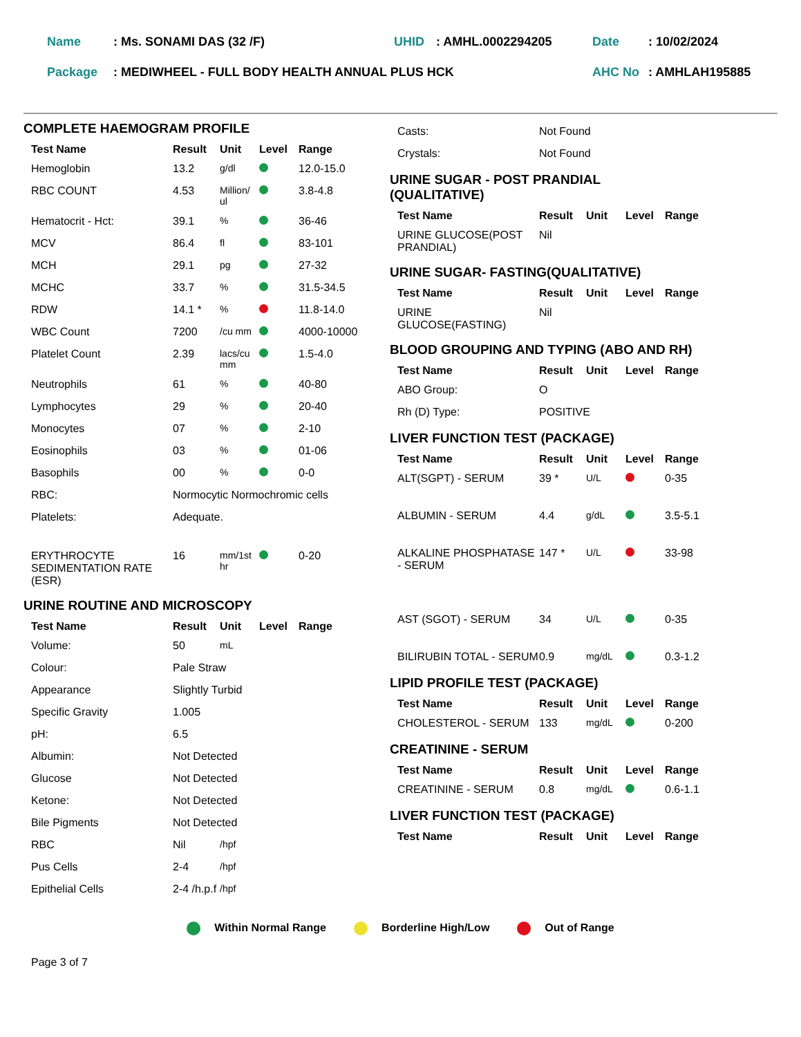| Name | : Ms. SONAMI DAS (32 /F) | UHID | : AMHL.0002294205 | Date | : 10/02/2024 |
| Package | : MEDIWHEEL - FULL BODY HEALTH ANNUAL PLUS HCK | | | AHC No | : AMHLAH195885 |
COMPLETE HAEMOGRAM PROFILE
| Test Name | Result | Unit | Level | Range |
| --- | --- | --- | --- | --- |
| Hemoglobin | 13.2 | g/dl | | 12.0-15.0 |
| RBC COUNT | 4.53 | Million/ ul | | 3.8-4.8 |
| Hematocrit - Hct: | 39.1 | % | | 36-46 |
| MCV | 86.4 | fl | | 83-101 |
| MCH | 29.1 | pg | | 27-32 |
| MCHC | 33.7 | % | | 31.5-34.5 |
| RDW | 14.1 * | % | | 11.8-14.0 |
| WBC Count | 7200 | /cu mm | | 4000-10000 |
| Platelet Count | 2.39 | lacs/cu mm | | 1.5-4.0 |
| Neutrophils | 61 | % | | 40-80 |
| Lymphocytes | 29 | % | | 20-40 |
| Monocytes | 07 | % | | 2-10 |
| Eosinophils | 03 | % | | 01-06 |
| Basophils | 00 | % | | 0-0 |
| RBC: | Normocytic Normochromic cells | | | |
| Platelets: | Adequate. | | | |
| ERYTHROCYTE SEDIMENTATION RATE (ESR) | 16 | mm/1st hr | | 0-20 |
URINE ROUTINE AND MICROSCOPY
| Test Name | Result | Unit | Level | Range |
| --- | --- | --- | --- | --- |
| Volume: | 50 | mL | | |
| Colour: | Pale Straw | | | |
| Appearance | Slightly Turbid | | | |
| Specific Gravity | 1.005 | | | |
| pH: | 6.5 | | | |
| Albumin: | Not Detected | | | |
| Glucose | Not Detected | | | |
| Ketone: | Not Detected | | | |
| Bile Pigments | Not Detected | | | |
| RBC | Nil | /hpf | | |
| Pus Cells | 2-4 | /hpf | | |
| Epithelial Cells | 2-4 /h.p.f | /hpf | | |
| Casts: | Not Found |
| Crystals: | Not Found |
URINE SUGAR - POST PRANDIAL
(QUALITATIVE)
| Test Name | Result | Unit | Level | Range |
| --- | --- | --- | --- | --- |
| URINE GLUCOSE(POST PRANDIAL) | Nil | | | |
URINE SUGAR- FASTING(QUALITATIVE)
| Test Name | Result | Unit | Level | Range |
| --- | --- | --- | --- | --- |
| URINE GLUCOSE(FASTING) | Nil | | | |
BLOOD GROUPING AND TYPING (ABO AND RH)
| Test Name | Result | Unit | Level | Range |
| --- | --- | --- | --- | --- |
| ABO Group: | O | | | |
| Rh (D) Type: | POSITIVE | | | |
LIVER FUNCTION TEST (PACKAGE)
| Test Name | Result | Unit | Level | Range |
| --- | --- | --- | --- | --- |
| ALT(SGPT) - SERUM | 39 * | U/L | | 0-35 |
| ALBUMIN - SERUM | 4.4 | g/dL | | 3.5-5.1 |
| ALKALINE PHOSPHATASE - SERUM | 147 * | U/L | | 33-98 |
| AST (SGOT) - SERUM | 34 | U/L | | 0-35 |
| BILIRUBIN TOTAL - SERUM | 0.9 | mg/dL | | 0.3-1.2 |
LIPID PROFILE TEST (PACKAGE)
| Test Name | Result | Unit | Level | Range |
| --- | --- | --- | --- | --- |
| CHOLESTEROL - SERUM | 133 | mg/dL | | 0-200 |
CREATININE - SERUM
| Test Name | Result | Unit | Level | Range |
| --- | --- | --- | --- | --- |
| CREATININE - SERUM | 0.8 | mg/dL | | 0.6-1.1 |
LIVER FUNCTION TEST (PACKAGE)
| Test Name | Result | Unit | Level | Range |
| --- | --- | --- | --- | --- |
Within Normal Range Borderline High/Low Out of Range
Page 3 of 7